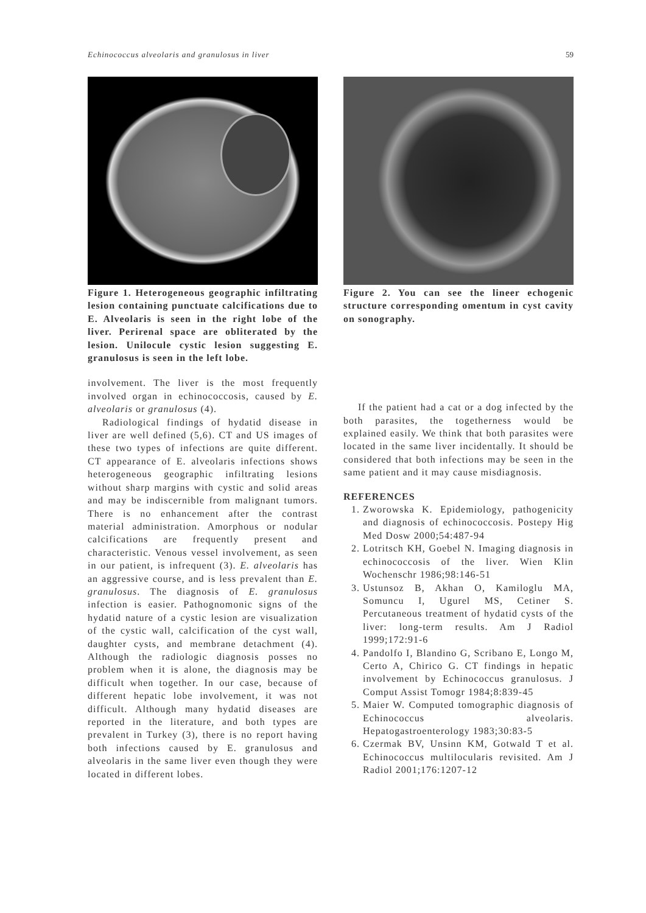Echinococcus alveolaris and granulosus in liver 59
Figure 1. Heterogeneous geographic infiltrating lesion containing punctuate calcifications due to E. Alveolaris is seen in the right lobe of the liver. Perirenal space are obliterated by the lesion. Unilocule cystic lesion suggesting E. granulosus is seen in the left lobe.
involvement. The liver is the most frequently involved organ in echinococcosis, caused by E. alveolaris or granulosus (4).
Radiological findings of hydatid disease in liver are well defined (5,6). CT and US images of these two types of infections are quite different. CT appearance of E. alveolaris infections shows heterogeneous geographic infiltrating lesions without sharp margins with cystic and solid areas and may be indiscernible from malignant tumors. There is no enhancement after the contrast material administration. Amorphous or nodular calcifications are frequently present and characteristic. Venous vessel involvement, as seen in our patient, is infrequent (3). E. alveolaris has an aggressive course, and is less prevalent than E. granulosus. The diagnosis of E. granulosus infection is easier. Pathognomonic signs of the hydatid nature of a cystic lesion are visualization of the cystic wall, calcification of the cyst wall, daughter cysts, and membrane detachment (4). Although the radiologic diagnosis posses no problem when it is alone, the diagnosis may be difficult when together. In our case, because of different hepatic lobe involvement, it was not difficult. Although many hydatid diseases are reported in the literature, and both types are prevalent in Turkey (3), there is no report having both infections caused by E. granulosus and alveolaris in the same liver even though they were located in different lobes.
Figure 2. You can see the lineer echogenic structure corresponding omentum in cyst cavity on sonography.
If the patient had a cat or a dog infected by the both parasites, the togetherness would be explained easily. We think that both parasites were located in the same liver incidentally. It should be considered that both infections may be seen in the same patient and it may cause misdiagnosis.
REFERENCES
1. Zworowska K. Epidemiology, pathogenicity and diagnosis of echinococcosis. Postepy Hig Med Dosw 2000;54:487-94
2. Lotritsch KH, Goebel N. Imaging diagnosis in echinococcosis of the liver. Wien Klin Wochenschr 1986;98:146-51
3. Ustunsoz B, Akhan O, Kamiloglu MA, Somuncu I, Ugurel MS, Cetiner S. Percutaneous treatment of hydatid cysts of the liver: long-term results. Am J Radiol 1999;172:91-6
4. Pandolfo I, Blandino G, Scribano E, Longo M, Certo A, Chirico G. CT findings in hepatic involvement by Echinococcus granulosus. J Comput Assist Tomogr 1984;8:839-45
5. Maier W. Computed tomographic diagnosis of Echinococcus alveolaris. Hepatogastroenterology 1983;30:83-5
6. Czermak BV, Unsinn KM, Gotwald T et al. Echinococcus multilocularis revisited. Am J Radiol 2001;176:1207-12